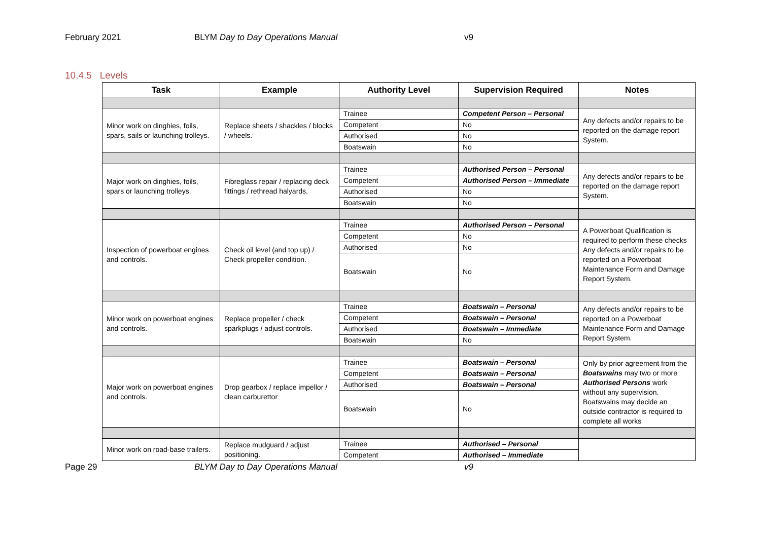February 2021 BLYM Day to Day Operations Manual v9
10.4.5 Levels
| Task | Example | Authority Level | Supervision Required | Notes |
| --- | --- | --- | --- | --- |
| Minor work on dinghies, foils, spars, sails or launching trolleys. | Replace sheets / shackles / blocks / wheels. | Trainee | Competent Person – Personal | Any defects and/or repairs to be reported on the damage report System. |
| | | Competent | No | |
| | | Authorised | No | |
| | | Boatswain | No | |
| Major work on dinghies, foils, spars or launching trolleys. | Fibreglass repair / replacing deck fittings / rethread halyards. | Trainee | Authorised Person – Personal | Any defects and/or repairs to be reported on the damage report System. |
| | | Competent | Authorised Person – Immediate | |
| | | Authorised | No | |
| | | Boatswain | No | |
| Inspection of powerboat engines and controls. | Check oil level (and top up) / Check propeller condition. | Trainee | Authorised Person – Personal | A Powerboat Qualification is required to perform these checks Any defects and/or repairs to be reported on a Powerboat Maintenance Form and Damage Report System. |
| | | Competent | No | |
| | | Authorised | No | |
| | | Boatswain | No | |
| Minor work on powerboat engines and controls. | Replace propeller / check sparkplugs / adjust controls. | Trainee | Boatswain – Personal | Any defects and/or repairs to be reported on a Powerboat Maintenance Form and Damage Report System. |
| | | Competent | Boatswain – Personal | |
| | | Authorised | Boatswain – Immediate | |
| | | Boatswain | No | |
| Major work on powerboat engines and controls. | Drop gearbox / replace impellor / clean carburettor | Trainee | Boatswain – Personal | Only by prior agreement from the Boatswains may two or more Authorised Persons work without any supervision. Boatswains may decide an outside contractor is required to complete all works |
| | | Competent | Boatswain – Personal | |
| | | Authorised | Boatswain – Personal | |
| | | Boatswain | No | |
| Minor work on road-base trailers. | Replace mudguard / adjust positioning. | Trainee | Authorised – Personal | |
| | | Competent | Authorised – Immediate | |
Page 29 BLYM Day to Day Operations Manual v9